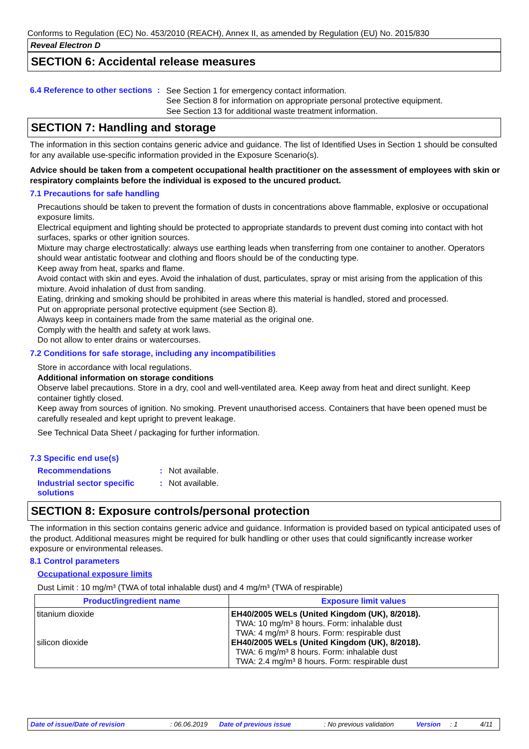Conforms to Regulation (EC) No. 453/2010 (REACH), Annex II, as amended by Regulation (EU) No. 2015/830
Reveal Electron D
SECTION 6: Accidental release measures
6.4 Reference to other sections
:
See Section 1 for emergency contact information.
See Section 8 for information on appropriate personal protective equipment.
See Section 13 for additional waste treatment information.
SECTION 7: Handling and storage
The information in this section contains generic advice and guidance. The list of Identified Uses in Section 1 should be consulted for any available use-specific information provided in the Exposure Scenario(s).
Advice should be taken from a competent occupational health practitioner on the assessment of employees with skin or respiratory complaints before the individual is exposed to the uncured product.
7.1 Precautions for safe handling
Precautions should be taken to prevent the formation of dusts in concentrations above flammable, explosive or occupational exposure limits.
Electrical equipment and lighting should be protected to appropriate standards to prevent dust coming into contact with hot surfaces, sparks or other ignition sources.
Mixture may charge electrostatically: always use earthing leads when transferring from one container to another. Operators should wear antistatic footwear and clothing and floors should be of the conducting type.
Keep away from heat, sparks and flame.
Avoid contact with skin and eyes. Avoid the inhalation of dust, particulates, spray or mist arising from the application of this mixture. Avoid inhalation of dust from sanding.
Eating, drinking and smoking should be prohibited in areas where this material is handled, stored and processed.
Put on appropriate personal protective equipment (see Section 8).
Always keep in containers made from the same material as the original one.
Comply with the health and safety at work laws.
Do not allow to enter drains or watercourses.
7.2 Conditions for safe storage, including any incompatibilities
Store in accordance with local regulations.
Additional information on storage conditions
Observe label precautions. Store in a dry, cool and well-ventilated area. Keep away from heat and direct sunlight. Keep container tightly closed.
Keep away from sources of ignition. No smoking. Prevent unauthorised access. Containers that have been opened must be carefully resealed and kept upright to prevent leakage.
See Technical Data Sheet / packaging for further information.
7.3 Specific end use(s)
Recommendations : Not available.
Industrial sector specific solutions
: Not available.
SECTION 8: Exposure controls/personal protection
The information in this section contains generic advice and guidance. Information is provided based on typical anticipated uses of the product. Additional measures might be required for bulk handling or other uses that could significantly increase worker exposure or environmental releases.
8.1 Control parameters
Occupational exposure limits
Dust Limit : 10 mg/m³ (TWA of total inhalable dust) and 4 mg/m³ (TWA of respirable)
| Product/ingredient name | Exposure limit values |
| --- | --- |
| titanium dioxide silicon dioxide | EH40/2005 WELs (United Kingdom (UK), 8/2018). TWA: 10 mg/m³ 8 hours. Form: inhalable dust TWA: 4 mg/m³ 8 hours. Form: respirable dust EH40/2005 WELs (United Kingdom (UK), 8/2018). TWA: 6 mg/m³ 8 hours. Form: inhalable dust TWA: 2.4 mg/m³ 8 hours. Form: respirable dust |
Date of issue/Date of revision: 06.06.2019 Date of previous issue: No previous validation Version: 1 4/11